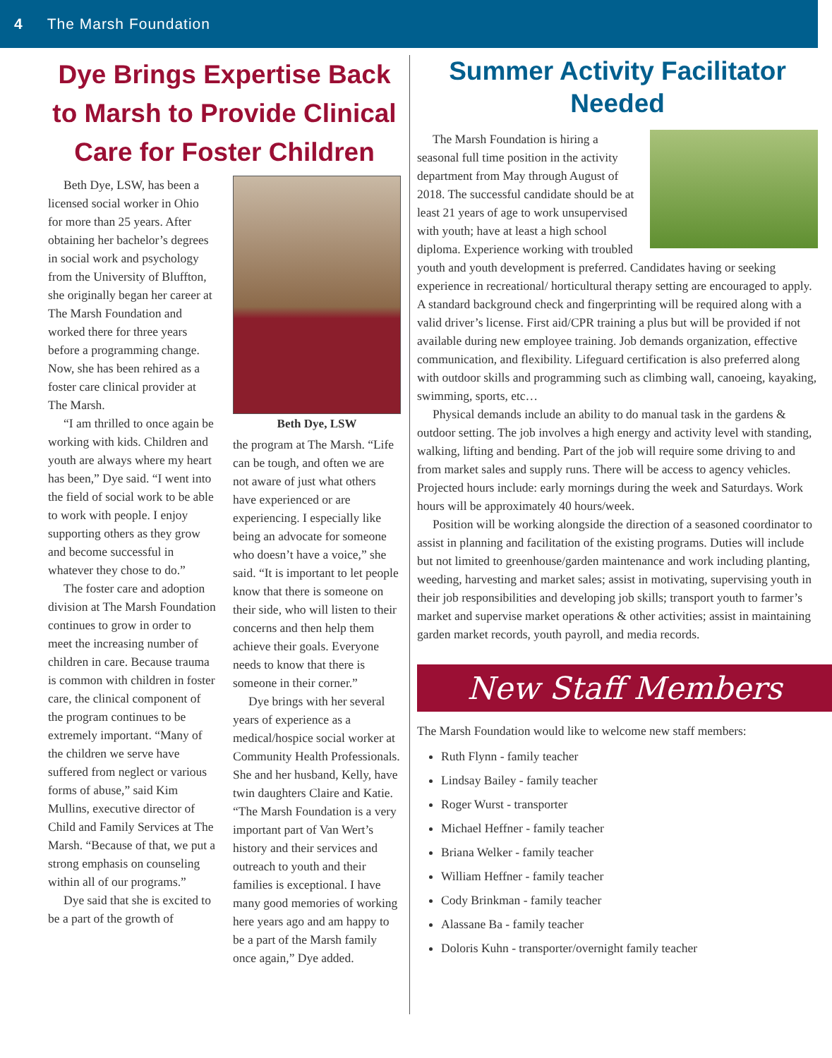4 The Marsh Foundation
Dye Brings Expertise Back to Marsh to Provide Clinical Care for Foster Children
Beth Dye, LSW, has been a licensed social worker in Ohio for more than 25 years. After obtaining her bachelor’s degrees in social work and psychology from the University of Bluffton, she originally began her career at The Marsh Foundation and worked there for three years before a programming change. Now, she has been rehired as a foster care clinical provider at The Marsh.
“I am thrilled to once again be working with kids. Children and youth are always where my heart has been,” Dye said. “I went into the field of social work to be able to work with people. I enjoy supporting others as they grow and become successful in whatever they chose to do.”
The foster care and adoption division at The Marsh Foundation continues to grow in order to meet the increasing number of children in care. Because trauma is common with children in foster care, the clinical component of the program continues to be extremely important. “Many of the children we serve have suffered from neglect or various forms of abuse,” said Kim Mullins, executive director of Child and Family Services at The Marsh. “Because of that, we put a strong emphasis on counseling within all of our programs.”
Dye said that she is excited to be a part of the growth of
Beth Dye, LSW
the program at The Marsh. “Life can be tough, and often we are not aware of just what others have experienced or are experiencing. I especially like being an advocate for someone who doesn’t have a voice,” she said. “It is important to let people know that there is someone on their side, who will listen to their concerns and then help them achieve their goals. Everyone needs to know that there is someone in their corner.”
Dye brings with her several years of experience as a medical/hospice social worker at Community Health Professionals. She and her husband, Kelly, have twin daughters Claire and Katie. “The Marsh Foundation is a very important part of Van Wert’s history and their services and outreach to youth and their families is exceptional. I have many good memories of working here years ago and am happy to be a part of the Marsh family once again,” Dye added.
Summer Activity Facilitator Needed
The Marsh Foundation is hiring a seasonal full time position in the activity department from May through August of 2018. The successful candidate should be at least 21 years of age to work unsupervised with youth; have at least a high school diploma. Experience working with troubled youth and youth development is preferred. Candidates having or seeking experience in recreational/ horticultural therapy setting are encouraged to apply. A standard background check and fingerprinting will be required along with a valid driver’s license. First aid/CPR training a plus but will be provided if not available during new employee training. Job demands organization, effective communication, and flexibility. Lifeguard certification is also preferred along with outdoor skills and programming such as climbing wall, canoeing, kayaking, swimming, sports, etc…
Physical demands include an ability to do manual task in the gardens & outdoor setting. The job involves a high energy and activity level with standing, walking, lifting and bending. Part of the job will require some driving to and from market sales and supply runs. There will be access to agency vehicles. Projected hours include: early mornings during the week and Saturdays. Work hours will be approximately 40 hours/week.
Position will be working alongside the direction of a seasoned coordinator to assist in planning and facilitation of the existing programs. Duties will include but not limited to greenhouse/garden maintenance and work including planting, weeding, harvesting and market sales; assist in motivating, supervising youth in their job responsibilities and developing job skills; transport youth to farmer’s market and supervise market operations & other activities; assist in maintaining garden market records, youth payroll, and media records.
New Staff Members
The Marsh Foundation would like to welcome new staff members:
Ruth Flynn - family teacher
Lindsay Bailey - family teacher
Roger Wurst - transporter
Michael Heffner - family teacher
Briana Welker - family teacher
William Heffner - family teacher
Cody Brinkman - family teacher
Alassane Ba - family teacher
Doloris Kuhn - transporter/overnight family teacher